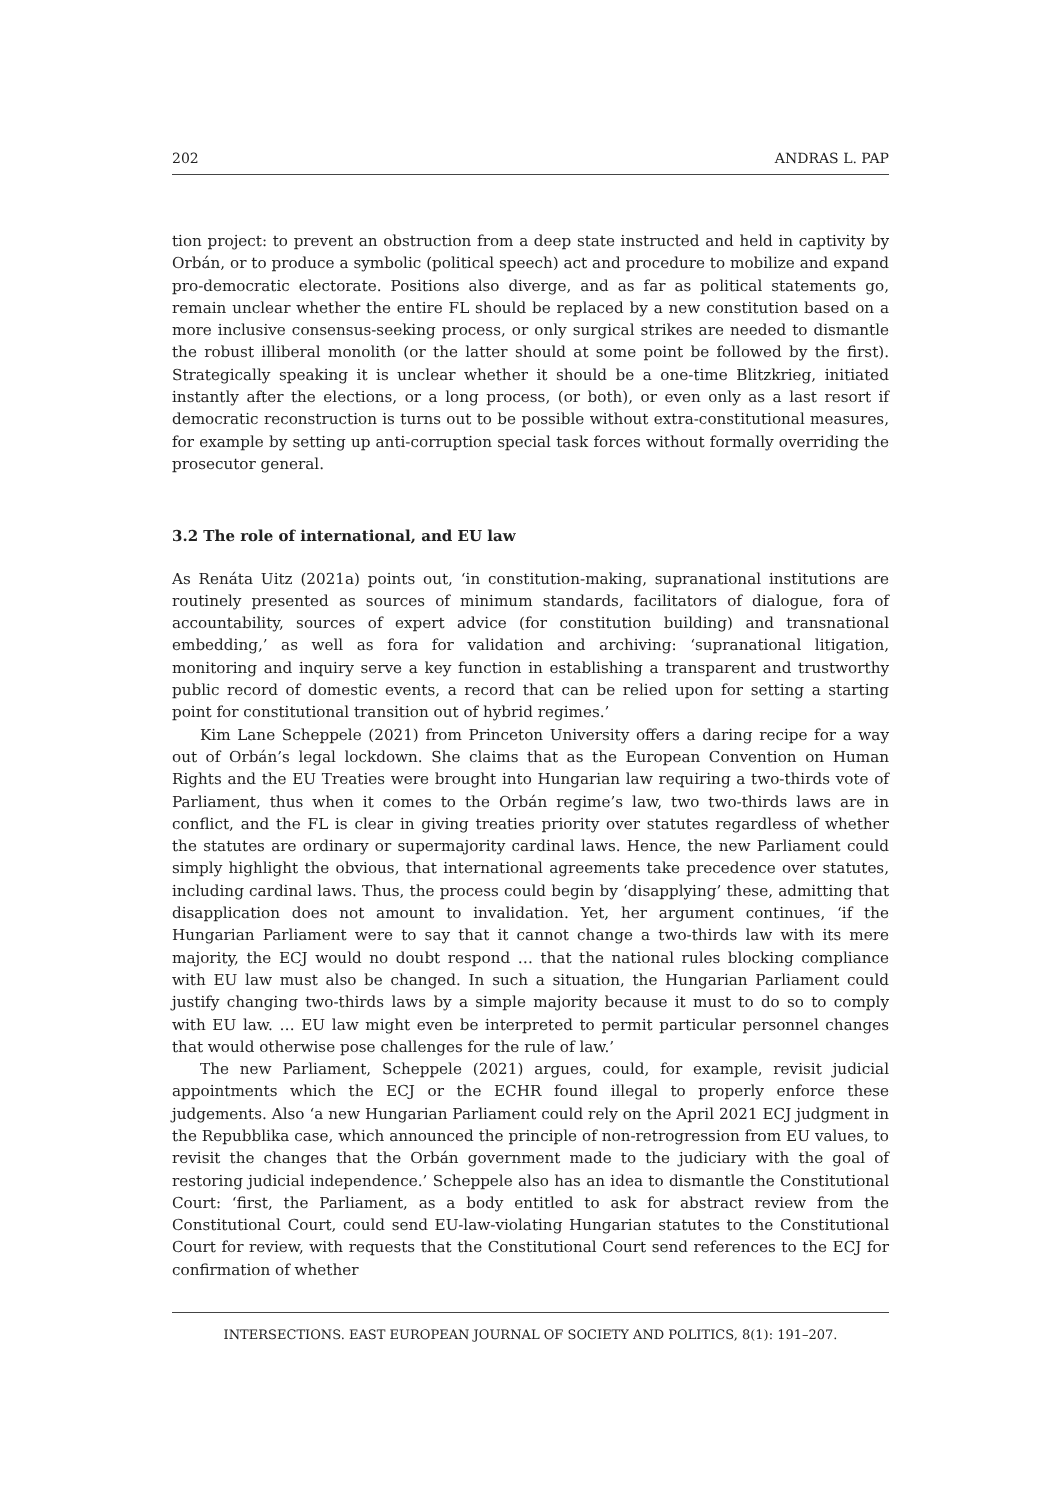202 ANDRAS L. PAP
tion project: to prevent an obstruction from a deep state instructed and held in captivity by Orbán, or to produce a symbolic (political speech) act and procedure to mobilize and expand pro-democratic electorate. Positions also diverge, and as far as political statements go, remain unclear whether the entire FL should be replaced by a new constitution based on a more inclusive consensus-seeking process, or only surgical strikes are needed to dismantle the robust illiberal monolith (or the latter should at some point be followed by the first). Strategically speaking it is unclear whether it should be a one-time Blitzkrieg, initiated instantly after the elections, or a long process, (or both), or even only as a last resort if democratic reconstruction is turns out to be possible without extra-constitutional measures, for example by setting up anti-corruption special task forces without formally overriding the prosecutor general.
3.2 The role of international, and EU law
As Renáta Uitz (2021a) points out, ‘in constitution-making, supranational institutions are routinely presented as sources of minimum standards, facilitators of dialogue, fora of accountability, sources of expert advice (for constitution building) and transnational embedding,’ as well as fora for validation and archiving: ‘supranational litigation, monitoring and inquiry serve a key function in establishing a transparent and trustworthy public record of domestic events, a record that can be relied upon for setting a starting point for constitutional transition out of hybrid regimes.’
Kim Lane Scheppele (2021) from Princeton University offers a daring recipe for a way out of Orbán’s legal lockdown. She claims that as the European Convention on Human Rights and the EU Treaties were brought into Hungarian law requiring a two-thirds vote of Parliament, thus when it comes to the Orbán regime’s law, two two-thirds laws are in conflict, and the FL is clear in giving treaties priority over statutes regardless of whether the statutes are ordinary or supermajority cardinal laws. Hence, the new Parliament could simply highlight the obvious, that international agreements take precedence over statutes, including cardinal laws. Thus, the process could begin by ‘disapplying’ these, admitting that disapplication does not amount to invalidation. Yet, her argument continues, ‘if the Hungarian Parliament were to say that it cannot change a two-thirds law with its mere majority, the ECJ would no doubt respond … that the national rules blocking compliance with EU law must also be changed. In such a situation, the Hungarian Parliament could justify changing two-thirds laws by a simple majority because it must to do so to comply with EU law. … EU law might even be interpreted to permit particular personnel changes that would otherwise pose challenges for the rule of law.’
The new Parliament, Scheppele (2021) argues, could, for example, revisit judicial appointments which the ECJ or the ECHR found illegal to properly enforce these judgements. Also ‘a new Hungarian Parliament could rely on the April 2021 ECJ judgment in the Repubblika case, which announced the principle of non-retrogression from EU values, to revisit the changes that the Orbán government made to the judiciary with the goal of restoring judicial independence.’ Scheppele also has an idea to dismantle the Constitutional Court: ‘first, the Parliament, as a body entitled to ask for abstract review from the Constitutional Court, could send EU-law-violating Hungarian statutes to the Constitutional Court for review, with requests that the Constitutional Court send references to the ECJ for confirmation of whether
INTERSECTIONS. EAST EUROPEAN JOURNAL OF SOCIETY AND POLITICS, 8(1): 191–207.